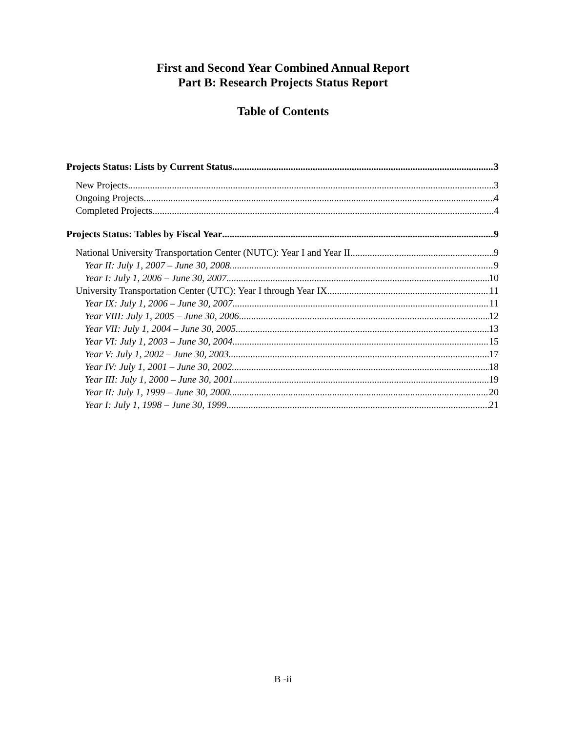First and Second Year Combined Annual Report
Part B: Research Projects Status Report
Table of Contents
Projects Status: Lists by Current Status 3
New Projects 3
Ongoing Projects 4
Completed Projects 4
Projects Status: Tables by Fiscal Year 9
National University Transportation Center (NUTC): Year I and Year II 9
Year II: July 1, 2007 – June 30, 2008 9
Year I: July 1, 2006 – June 30, 2007 10
University Transportation Center (UTC): Year I through Year IX 11
Year IX: July 1, 2006 – June 30, 2007 11
Year VIII: July 1, 2005 – June 30, 2006 12
Year VII: July 1, 2004 – June 30, 2005 13
Year VI: July 1, 2003 – June 30, 2004 15
Year V: July 1, 2002 – June 30, 2003 17
Year IV: July 1, 2001 – June 30, 2002 18
Year III: July 1, 2000 – June 30, 2001 19
Year II: July 1, 1999 – June 30, 2000 20
Year I: July 1, 1998 – June 30, 1999 21
B -ii